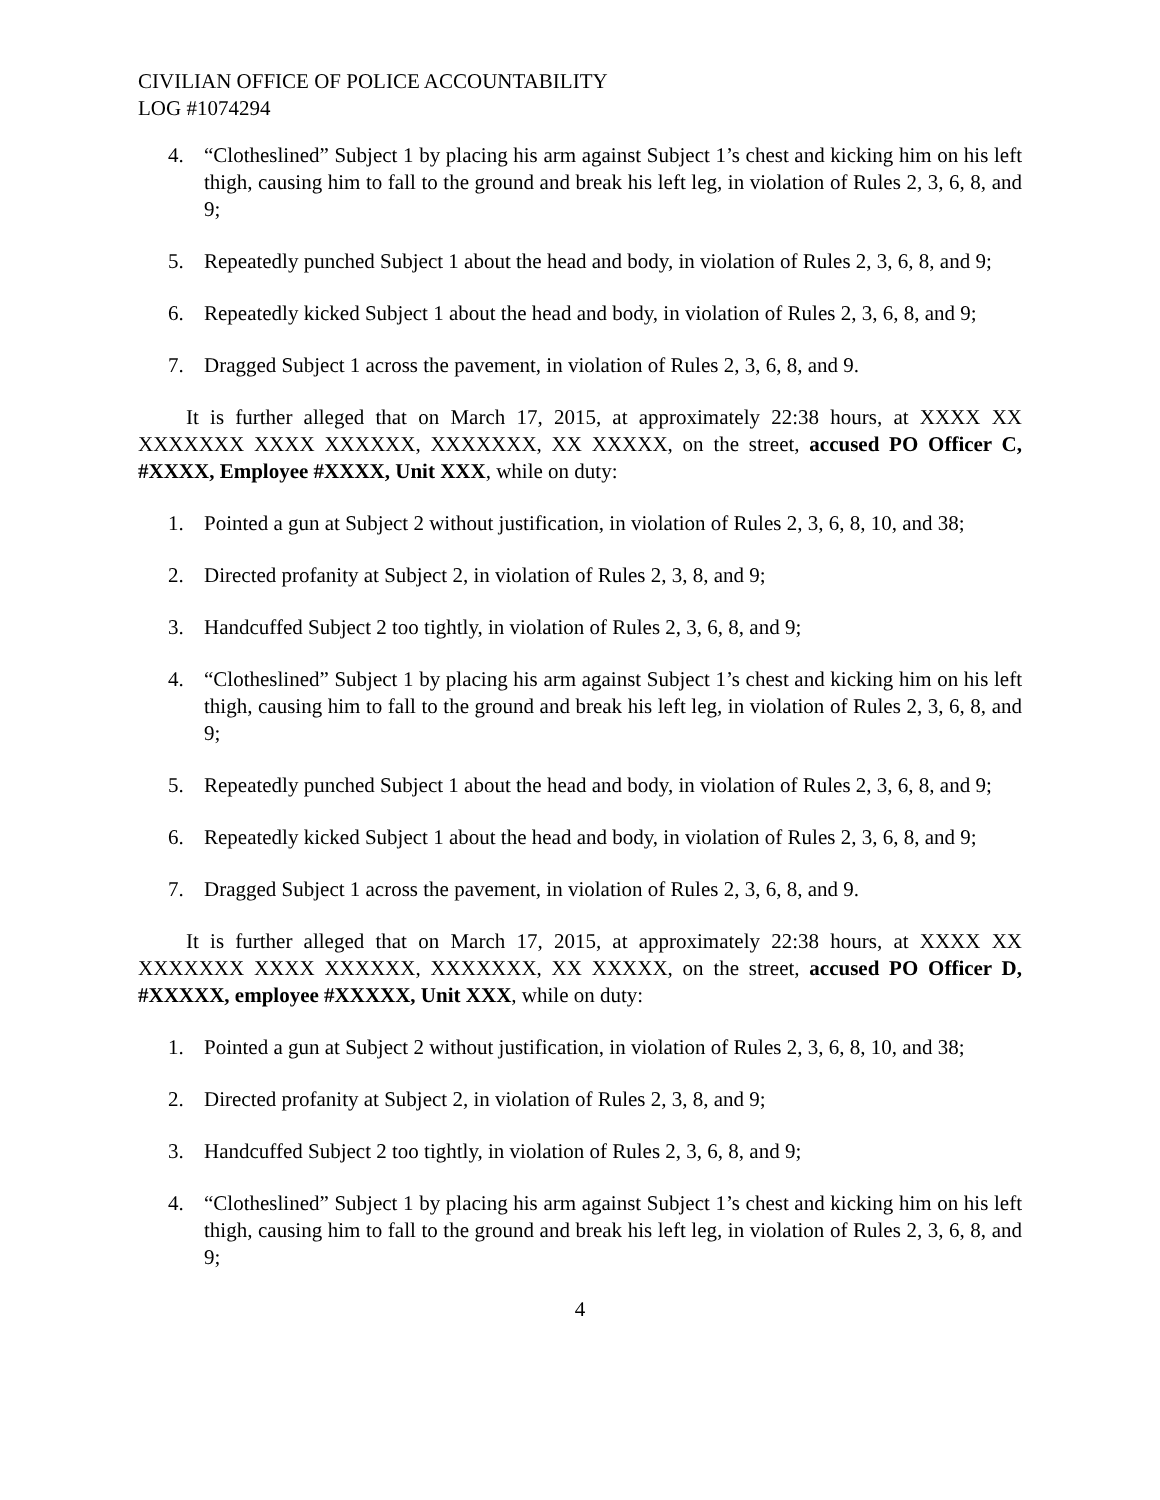CIVILIAN OFFICE OF POLICE ACCOUNTABILITY
LOG #1074294
4. “Clotheslined” Subject 1 by placing his arm against Subject 1’s chest and kicking him on his left thigh, causing him to fall to the ground and break his left leg, in violation of Rules 2, 3, 6, 8, and 9;
5. Repeatedly punched Subject 1 about the head and body, in violation of Rules 2, 3, 6, 8, and 9;
6. Repeatedly kicked Subject 1 about the head and body, in violation of Rules 2, 3, 6, 8, and 9;
7. Dragged Subject 1 across the pavement, in violation of Rules 2, 3, 6, 8, and 9.
It is further alleged that on March 17, 2015, at approximately 22:38 hours, at XXXX XX XXXXXXX XXXX XXXXXX, XXXXXXX, XX XXXXX, on the street, accused PO Officer C, #XXXX, Employee #XXXX, Unit XXX, while on duty:
1. Pointed a gun at Subject 2 without justification, in violation of Rules 2, 3, 6, 8, 10, and 38;
2. Directed profanity at Subject 2, in violation of Rules 2, 3, 8, and 9;
3. Handcuffed Subject 2 too tightly, in violation of Rules 2, 3, 6, 8, and 9;
4. “Clotheslined” Subject 1 by placing his arm against Subject 1’s chest and kicking him on his left thigh, causing him to fall to the ground and break his left leg, in violation of Rules 2, 3, 6, 8, and 9;
5. Repeatedly punched Subject 1 about the head and body, in violation of Rules 2, 3, 6, 8, and 9;
6. Repeatedly kicked Subject 1 about the head and body, in violation of Rules 2, 3, 6, 8, and 9;
7. Dragged Subject 1 across the pavement, in violation of Rules 2, 3, 6, 8, and 9.
It is further alleged that on March 17, 2015, at approximately 22:38 hours, at XXXX XX XXXXXXX XXXX XXXXXX, XXXXXXX, XX XXXXX, on the street, accused PO Officer D, #XXXXX, employee #XXXXX, Unit XXX, while on duty:
1. Pointed a gun at Subject 2 without justification, in violation of Rules 2, 3, 6, 8, 10, and 38;
2. Directed profanity at Subject 2, in violation of Rules 2, 3, 8, and 9;
3. Handcuffed Subject 2 too tightly, in violation of Rules 2, 3, 6, 8, and 9;
4. “Clotheslined” Subject 1 by placing his arm against Subject 1’s chest and kicking him on his left thigh, causing him to fall to the ground and break his left leg, in violation of Rules 2, 3, 6, 8, and 9;
4